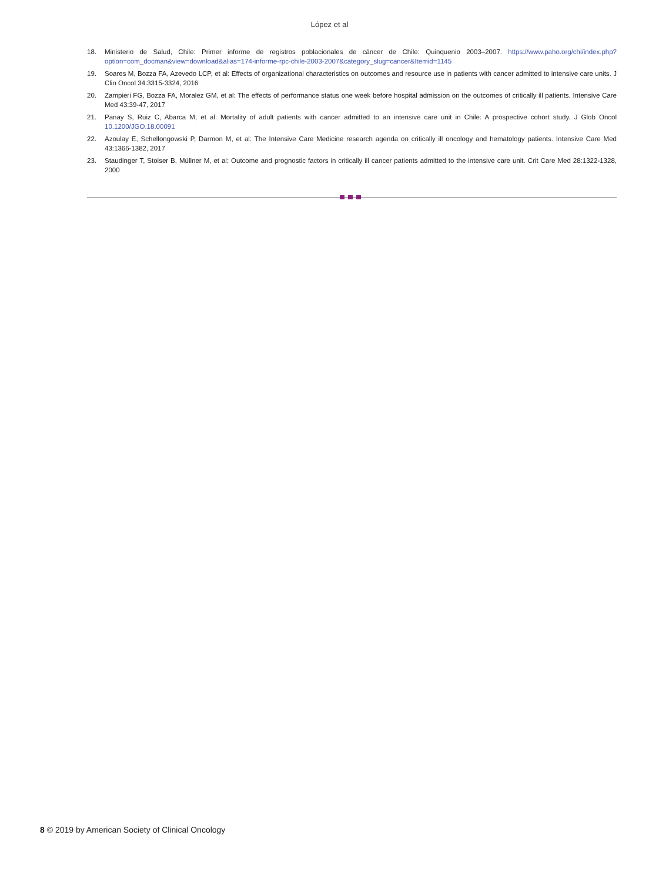López et al
18. Ministerio de Salud, Chile: Primer informe de registros poblacionales de cáncer de Chile: Quinquenio 2003–2007. https://www.paho.org/chi/index.php?option=com_docman&view=download&alias=174-informe-rpc-chile-2003-2007&category_slug=cancer&Itemid=1145
19. Soares M, Bozza FA, Azevedo LCP, et al: Effects of organizational characteristics on outcomes and resource use in patients with cancer admitted to intensive care units. J Clin Oncol 34:3315-3324, 2016
20. Zampieri FG, Bozza FA, Moralez GM, et al: The effects of performance status one week before hospital admission on the outcomes of critically ill patients. Intensive Care Med 43:39-47, 2017
21. Panay S, Ruiz C, Abarca M, et al: Mortality of adult patients with cancer admitted to an intensive care unit in Chile: A prospective cohort study. J Glob Oncol 10.1200/JGO.18.00091
22. Azoulay E, Schellongowski P, Darmon M, et al: The Intensive Care Medicine research agenda on critically ill oncology and hematology patients. Intensive Care Med 43:1366-1382, 2017
23. Staudinger T, Stoiser B, Müllner M, et al: Outcome and prognostic factors in critically ill cancer patients admitted to the intensive care unit. Crit Care Med 28:1322-1328, 2000
8 © 2019 by American Society of Clinical Oncology